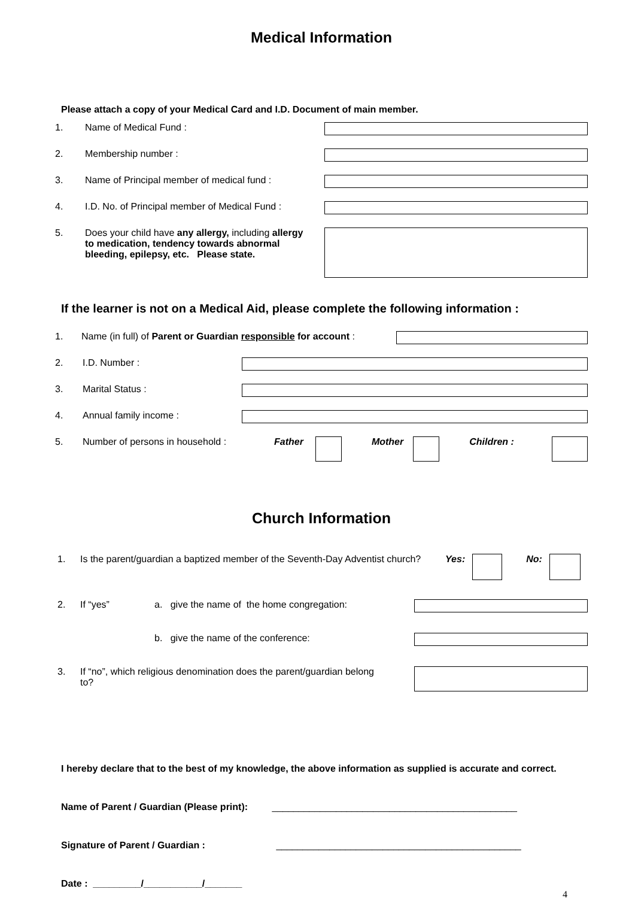Medical Information
Please attach a copy of your Medical Card and I.D. Document of main member.
1. Name of Medical Fund :
2. Membership number :
3. Name of Principal member of medical fund :
4. I.D. No. of Principal member of Medical Fund :
5. Does your child have any allergy, including allergy to medication, tendency towards abnormal bleeding, epilepsy, etc. Please state.
If the learner is not on a Medical Aid, please complete the following information :
1. Name (in full) of Parent or Guardian responsible for account :
2. I.D. Number :
3. Marital Status :
4. Annual family income :
5. Number of persons in household : Father Mother Children :
Church Information
1. Is the parent/guardian a baptized member of the Seventh-Day Adventist church? Yes: No:
2. If “yes” a. give the name of the home congregation:
b. give the name of the conference:
3. If “no”, which religious denomination does the parent/guardian belong to?
I hereby declare that to the best of my knowledge, the above information as supplied is accurate and correct.
Name of Parent / Guardian (Please print): ______________________________________________
Signature of Parent / Guardian : ______________________________________________
Date : _________/___________/_______
4